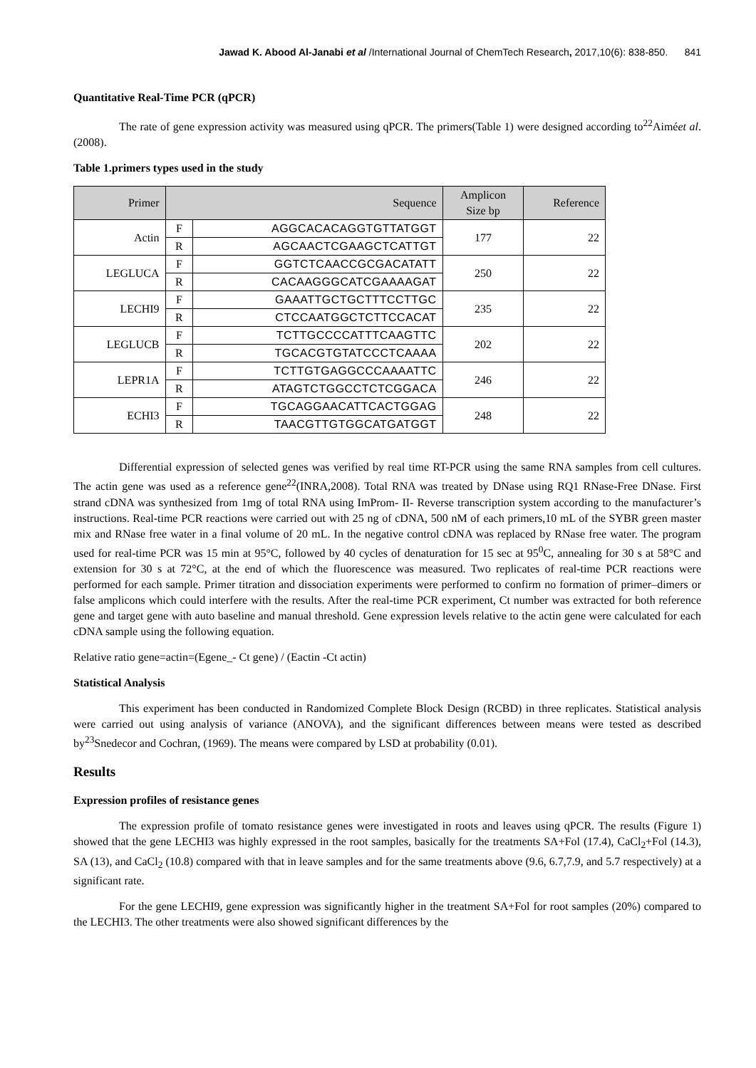Jawad K. Abood Al-Janabi et al /International Journal of ChemTech Research, 2017,10(6): 838-850. 841
Quantitative Real-Time PCR (qPCR)
The rate of gene expression activity was measured using qPCR. The primers(Table 1) were designed according to<sup>22</sup>Aiméet al. (2008).
Table 1.primers types used in the study
| Primer | Sequence | | Amplicon Size bp | Reference |
| --- | --- | --- | --- | --- |
| Actin | F | AGGCACACAGGTGTTATGGT | 177 | 22 |
| | R | AGCAACTCGAAGCTCATTGT | | |
| LEGLUCA | F | GGTCTCAACCGCGACATATT | 250 | 22 |
| | R | CACAAGGGCATCGAAAAGAT | | |
| LECHI9 | F | GAAATTGCTGCTTTCCTTGC | 235 | 22 |
| | R | CTCCAATGGCTCTTCCACAT | | |
| LEGLUCB | F | TCTTGCCCCATTTCAAGTTC | 202 | 22 |
| | R | TGCACGTGTATCCCTCAAAA | | |
| LEPR1A | F | TCTTGTGAGGCCCAAAATTC | 246 | 22 |
| | R | ATAGTCTGGCCTCTCGGACA | | |
| ECHI3 | F | TGCAGGAACATTCACTGGAG | 248 | 22 |
| | R | TAACGTTGTGGCATGATGGT | | |
Differential expression of selected genes was verified by real time RT-PCR using the same RNA samples from cell cultures. The actin gene was used as a reference gene<sup>22</sup>(INRA,2008). Total RNA was treated by DNase using RQ1 RNase-Free DNase. First strand cDNA was synthesized from 1mg of total RNA using ImProm- II- Reverse transcription system according to the manufacturer’s instructions. Real-time PCR reactions were carried out with 25 ng of cDNA, 500 nM of each primers,10 mL of the SYBR green master mix and RNase free water in a final volume of 20 mL. In the negative control cDNA was replaced by RNase free water. The program used for real-time PCR was 15 min at 95°C, followed by 40 cycles of denaturation for 15 sec at 95<sup>0</sup>C, annealing for 30 s at 58°C and extension for 30 s at 72°C, at the end of which the fluorescence was measured. Two replicates of real-time PCR reactions were performed for each sample. Primer titration and dissociation experiments were performed to confirm no formation of primer–dimers or false amplicons which could interfere with the results. After the real-time PCR experiment, Ct number was extracted for both reference gene and target gene with auto baseline and manual threshold. Gene expression levels relative to the actin gene were calculated for each cDNA sample using the following equation.
Relative ratio gene=actin=(Egene_- Ct gene) / (Eactin -Ct actin)
Statistical Analysis
This experiment has been conducted in Randomized Complete Block Design (RCBD) in three replicates. Statistical analysis were carried out using analysis of variance (ANOVA), and the significant differences between means were tested as described by<sup>23</sup>Snedecor and Cochran, (1969). The means were compared by LSD at probability (0.01).
Results
Expression profiles of resistance genes
The expression profile of tomato resistance genes were investigated in roots and leaves using qPCR. The results (Figure 1) showed that the gene LECHI3 was highly expressed in the root samples, basically for the treatments SA+Fol (17.4), CaCl<sub>2</sub>+Fol (14.3), SA (13), and CaCl<sub>2</sub> (10.8) compared with that in leave samples and for the same treatments above (9.6, 6.7,7.9, and 5.7 respectively) at a significant rate.
For the gene LECHI9, gene expression was significantly higher in the treatment SA+Fol for root samples (20%) compared to the LECHI3. The other treatments were also showed significant differences by the